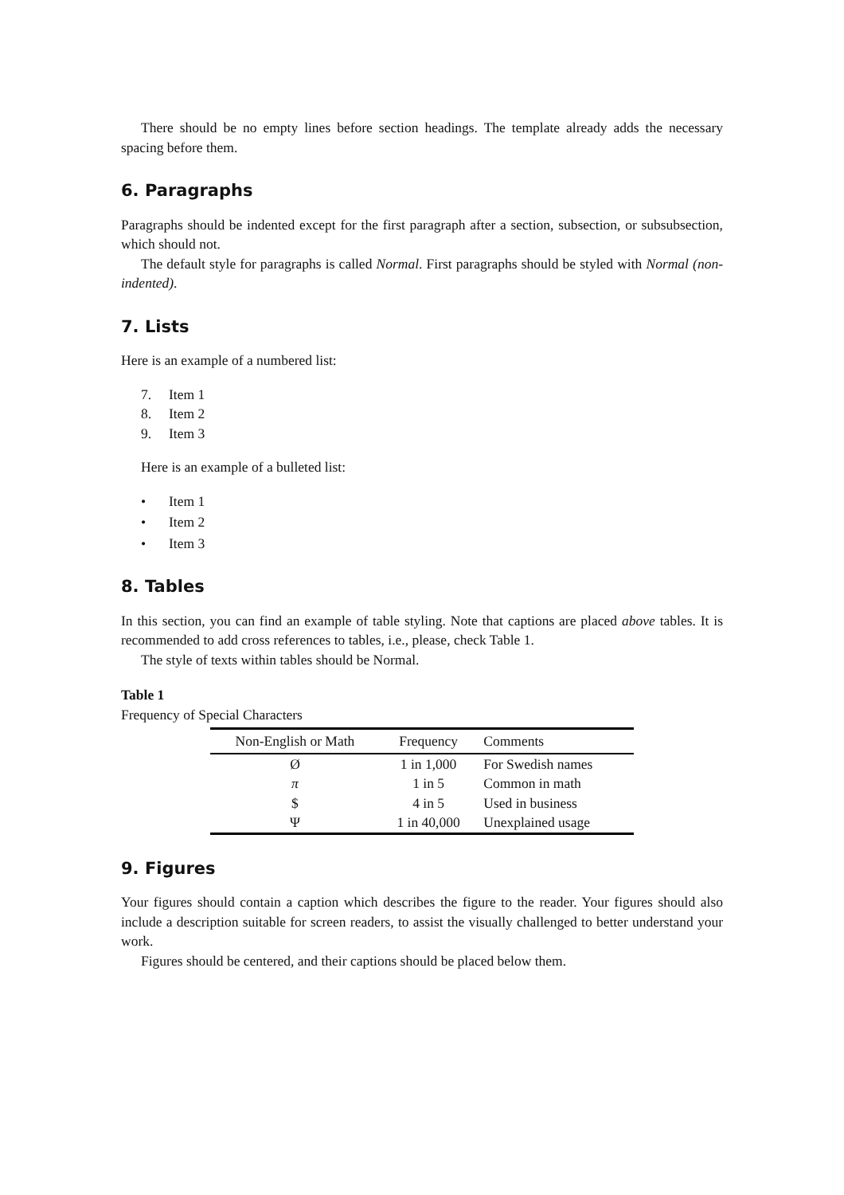There should be no empty lines before section headings. The template already adds the necessary spacing before them.
6. Paragraphs
Paragraphs should be indented except for the first paragraph after a section, subsection, or subsubsection, which should not.
The default style for paragraphs is called Normal. First paragraphs should be styled with Normal (non-indented).
7. Lists
Here is an example of a numbered list:
7. Item 1
8. Item 2
9. Item 3
Here is an example of a bulleted list:
• Item 1
• Item 2
• Item 3
8. Tables
In this section, you can find an example of table styling. Note that captions are placed above tables. It is recommended to add cross references to tables, i.e., please, check Table 1.
The style of texts within tables should be Normal.
Table 1
Frequency of Special Characters
| Non-English or Math | Frequency | Comments |
| --- | --- | --- |
| Ø | 1 in 1,000 | For Swedish names |
| π | 1 in 5 | Common in math |
| $ | 4 in 5 | Used in business |
| Ψ | 1 in 40,000 | Unexplained usage |
9. Figures
Your figures should contain a caption which describes the figure to the reader. Your figures should also include a description suitable for screen readers, to assist the visually challenged to better understand your work.
Figures should be centered, and their captions should be placed below them.